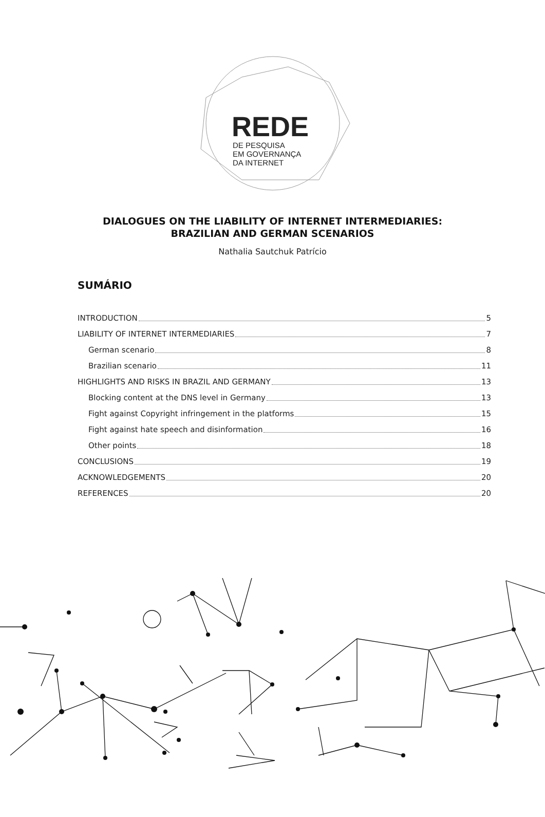REDE
DE PESQUISA
EM GOVERNANÇA
DA INTERNET
DIALOGUES ON THE LIABILITY OF INTERNET INTERMEDIARIES:
BRAZILIAN AND GERMAN SCENARIOS
Nathalia Sautchuk Patrício
SUMÁRIO
INTRODUCTION 5
LIABILITY OF INTERNET INTERMEDIARIES 7
German scenario 8
Brazilian scenario 11
HIGHLIGHTS AND RISKS IN BRAZIL AND GERMANY 13
Blocking content at the DNS level in Germany 13
Fight against Copyright infringement in the platforms 15
Fight against hate speech and disinformation 16
Other points 18
CONCLUSIONS 19
ACKNOWLEDGEMENTS 20
REFERENCES 20